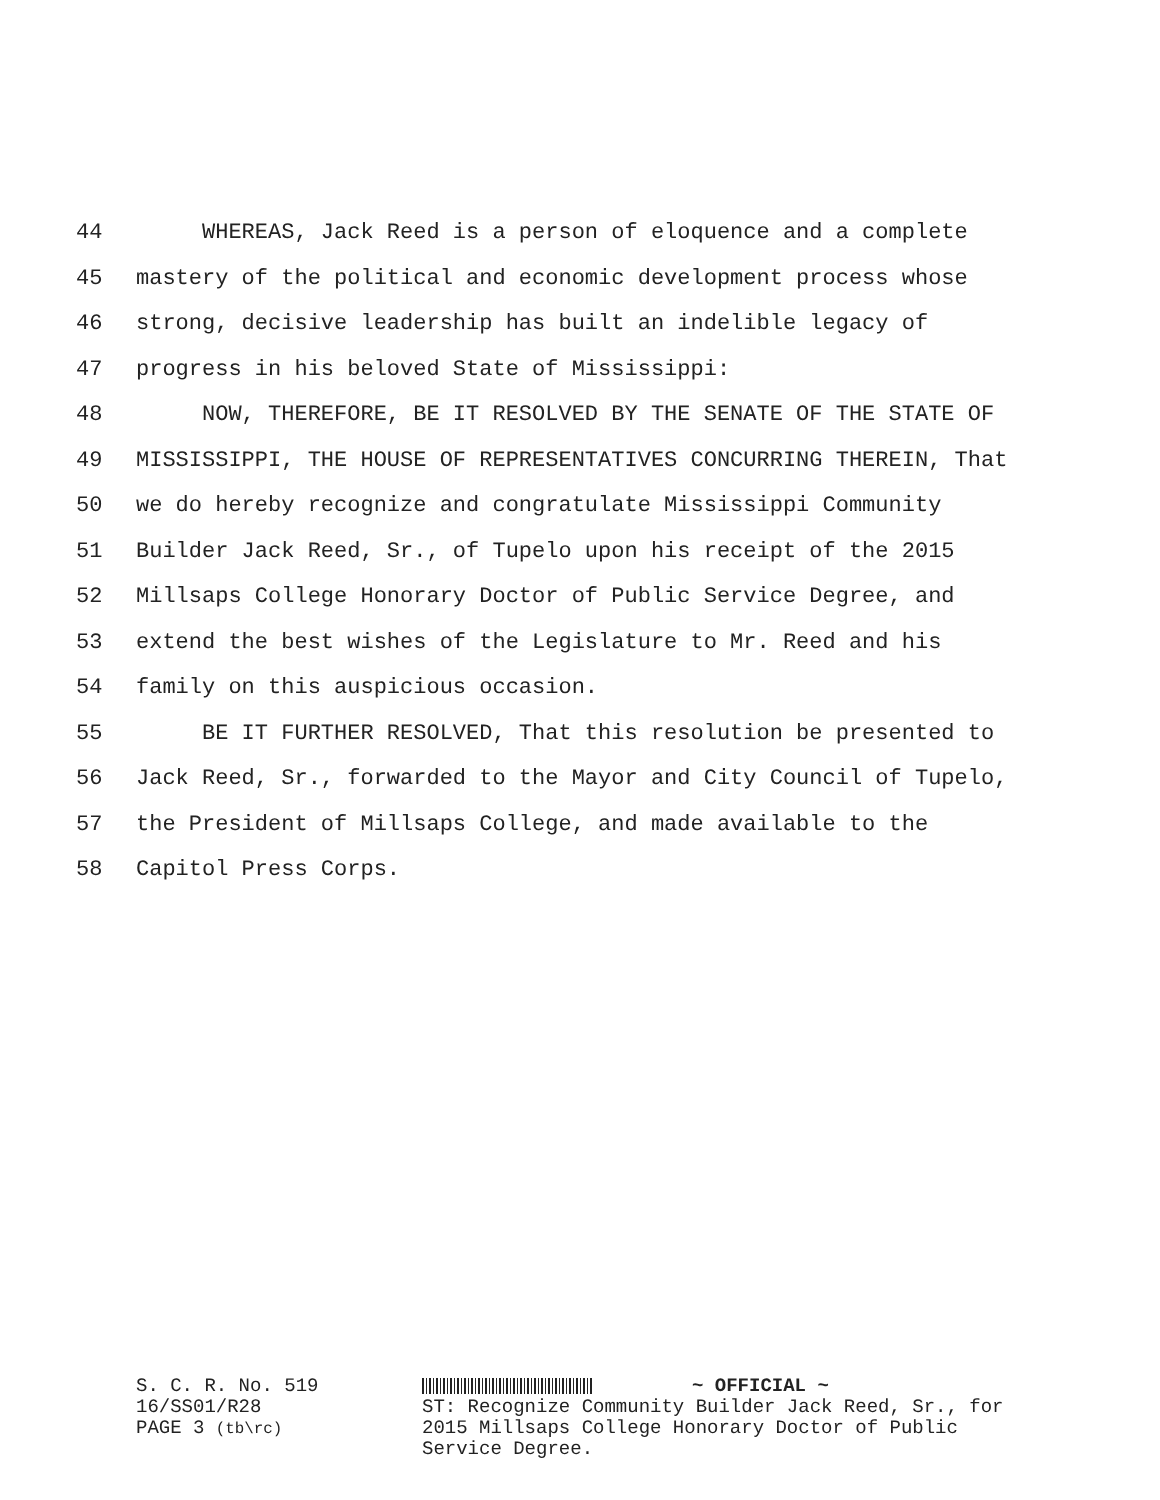44 WHEREAS, Jack Reed is a person of eloquence and a complete
45 mastery of the political and economic development process whose
46 strong, decisive leadership has built an indelible legacy of
47 progress in his beloved State of Mississippi:
48 NOW, THEREFORE, BE IT RESOLVED BY THE SENATE OF THE STATE OF
49 MISSISSIPPI, THE HOUSE OF REPRESENTATIVES CONCURRING THEREIN, That
50 we do hereby recognize and congratulate Mississippi Community
51 Builder Jack Reed, Sr., of Tupelo upon his receipt of the 2015
52 Millsaps College Honorary Doctor of Public Service Degree, and
53 extend the best wishes of the Legislature to Mr. Reed and his
54 family on this auspicious occasion.
55 BE IT FURTHER RESOLVED, That this resolution be presented to
56 Jack Reed, Sr., forwarded to the Mayor and City Council of Tupelo,
57 the President of Millsaps College, and made available to the
58 Capitol Press Corps.
S. C. R. No. 519
16/SS01/R28
PAGE 3 (tb\rc)
~ OFFICIAL ~
ST: Recognize Community Builder Jack Reed, Sr., for 2015 Millsaps College Honorary Doctor of Public Service Degree.